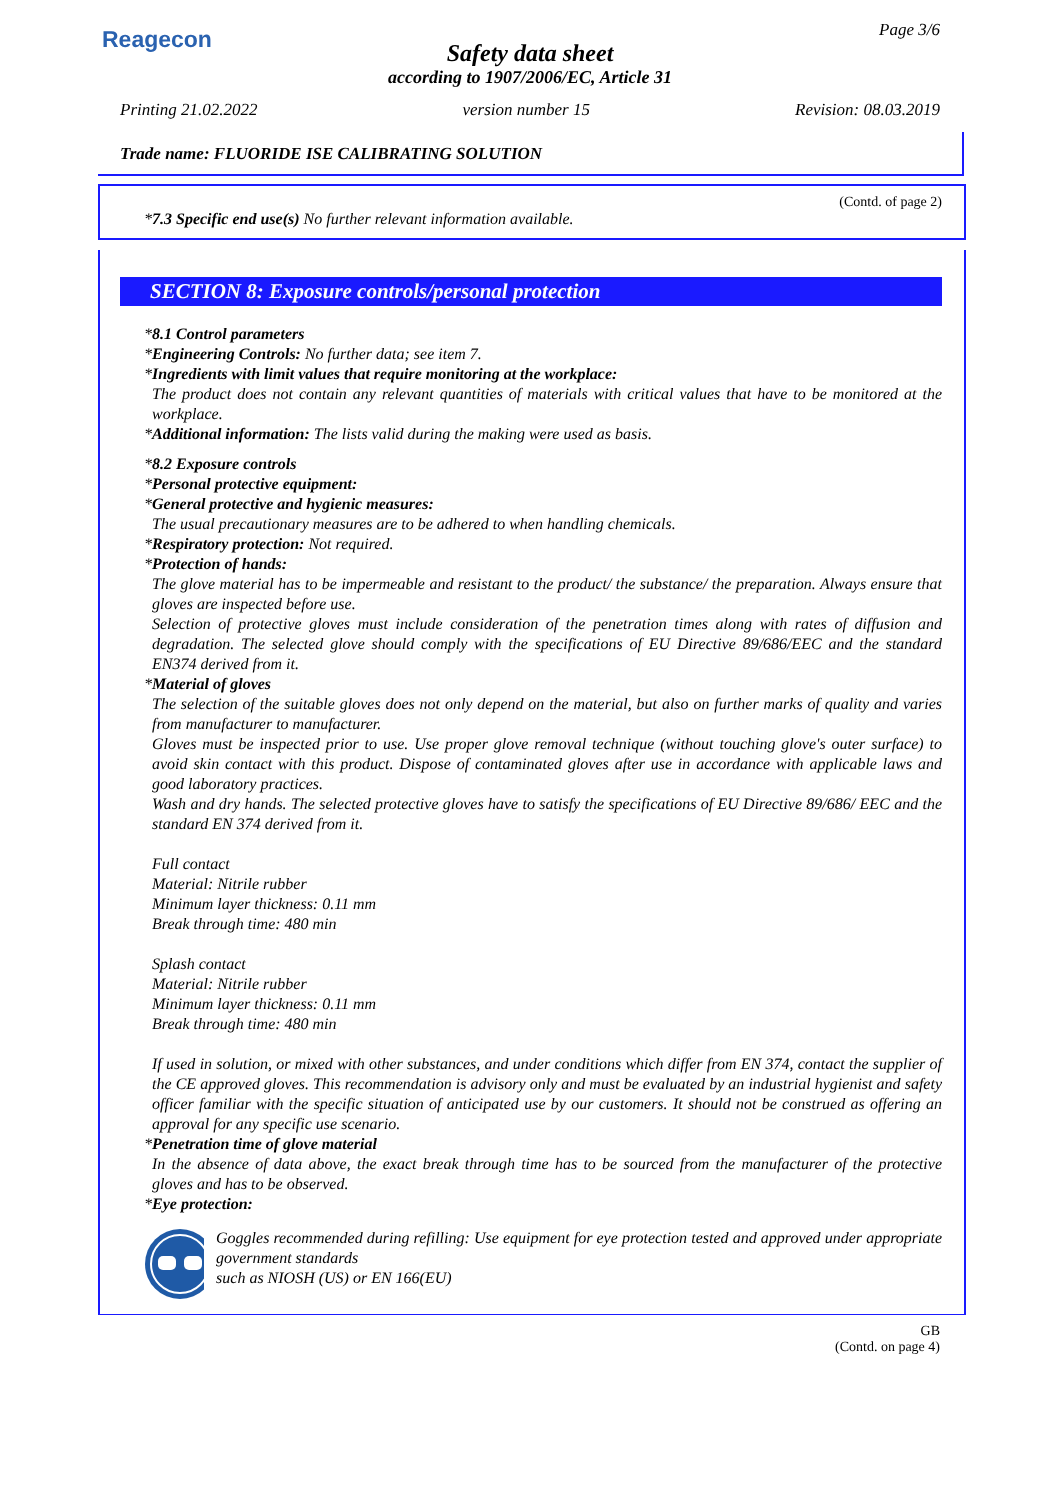Reagecon Page 3/6
Safety data sheet
according to 1907/2006/EC, Article 31
Printing 21.02.2022 version number 15 Revision: 08.03.2019
Trade name: FLUORIDE ISE CALIBRATING SOLUTION
(Contd. of page 2)
*7.3 Specific end use(s) No further relevant information available.
SECTION 8: Exposure controls/personal protection
*8.1 Control parameters
*Engineering Controls: No further data; see item 7.
*Ingredients with limit values that require monitoring at the workplace:
The product does not contain any relevant quantities of materials with critical values that have to be monitored at the workplace.
*Additional information: The lists valid during the making were used as basis.
*8.2 Exposure controls
*Personal protective equipment:
*General protective and hygienic measures:
The usual precautionary measures are to be adhered to when handling chemicals.
*Respiratory protection: Not required.
*Protection of hands:
The glove material has to be impermeable and resistant to the product/ the substance/ the preparation. Always ensure that gloves are inspected before use.
Selection of protective gloves must include consideration of the penetration times along with rates of diffusion and degradation. The selected glove should comply with the specifications of EU Directive 89/686/EEC and the standard EN374 derived from it.
*Material of gloves
The selection of the suitable gloves does not only depend on the material, but also on further marks of quality and varies from manufacturer to manufacturer.
Gloves must be inspected prior to use. Use proper glove removal technique (without touching glove's outer surface) to avoid skin contact with this product. Dispose of contaminated gloves after use in accordance with applicable laws and good laboratory practices.
Wash and dry hands. The selected protective gloves have to satisfy the specifications of EU Directive 89/686/ EEC and the standard EN 374 derived from it.
Full contact
Material: Nitrile rubber
Minimum layer thickness: 0.11 mm
Break through time: 480 min
Splash contact
Material: Nitrile rubber
Minimum layer thickness: 0.11 mm
Break through time: 480 min
If used in solution, or mixed with other substances, and under conditions which differ from EN 374, contact the supplier of the CE approved gloves. This recommendation is advisory only and must be evaluated by an industrial hygienist and safety officer familiar with the specific situation of anticipated use by our customers. It should not be construed as offering an approval for any specific use scenario.
*Penetration time of glove material
In the absence of data above, the exact break through time has to be sourced from the manufacturer of the protective gloves and has to be observed.
*Eye protection:
Goggles recommended during refilling: Use equipment for eye protection tested and approved under appropriate government standards
such as NIOSH (US) or EN 166(EU)
GB
(Contd. on page 4)